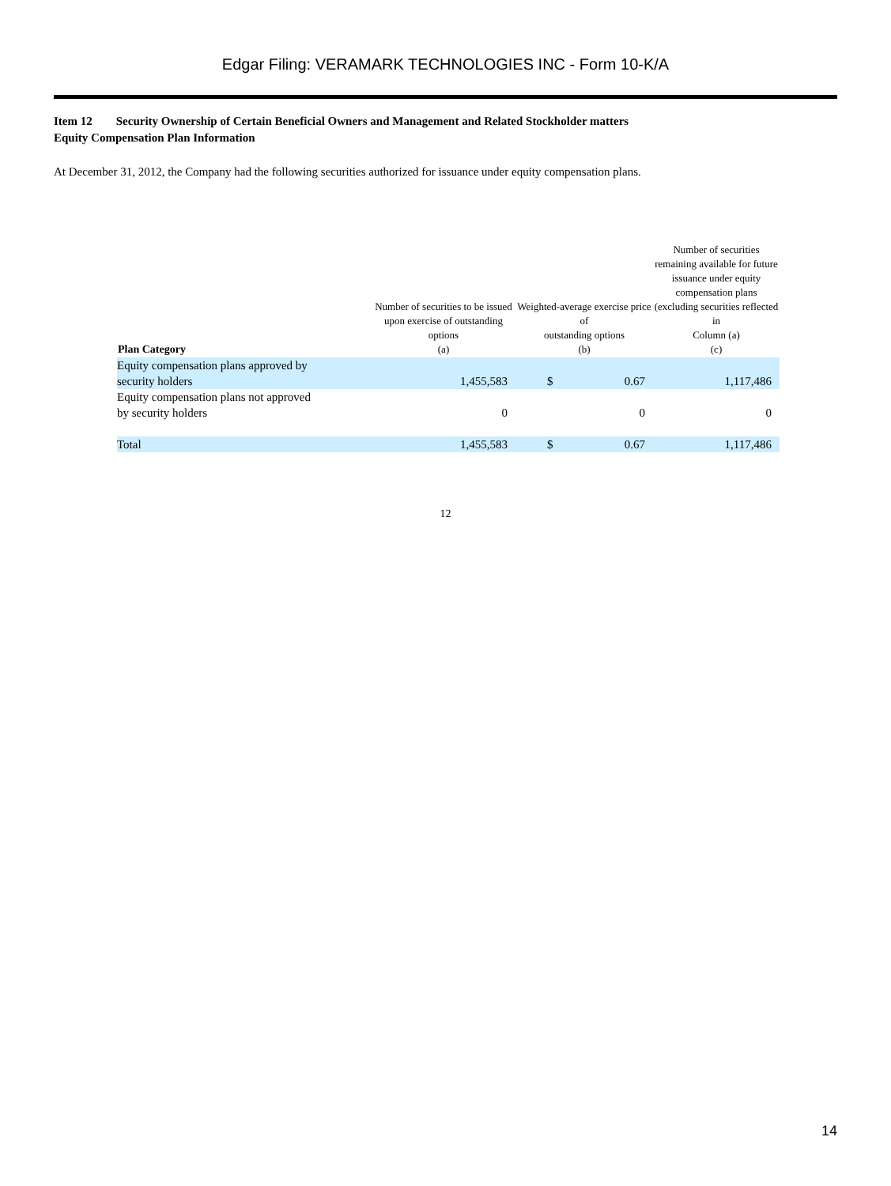Edgar Filing: VERAMARK TECHNOLOGIES INC - Form 10-K/A
Item 12 Security Ownership of Certain Beneficial Owners and Management and Related Stockholder matters
Equity Compensation Plan Information
At December 31, 2012, the Company had the following securities authorized for issuance under equity compensation plans.
| Plan Category | Number of securities to be issued upon exercise of outstanding options (a) | Weighted-average exercise price of outstanding options (b) | | Number of securities remaining available for future issuance under equity compensation plans (excluding securities reflected in Column (a) (c) |
| --- | --- | --- | --- | --- |
| Equity compensation plans approved by security holders | 1,455,583 | $ | 0.67 | 1,117,486 |
| Equity compensation plans not approved by security holders | 0 | | 0 | 0 |
| Total | 1,455,583 | $ | 0.67 | 1,117,486 |
12
14